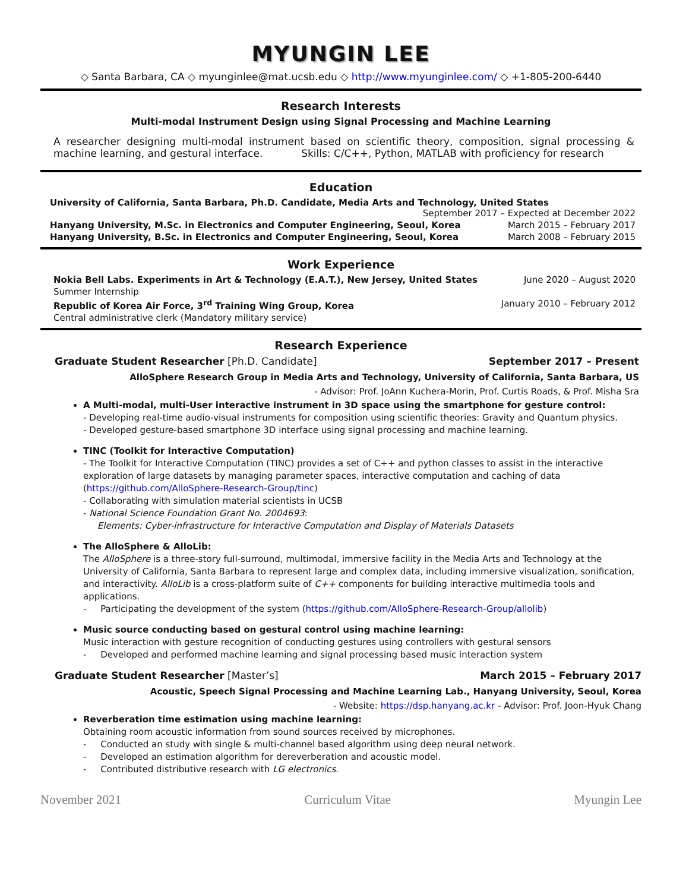MYUNGIN LEE
◇ Santa Barbara, CA ◇ myunginlee@mat.ucsb.edu ◇ http://www.myunginlee.com/ ◇ +1-805-200-6440
Research Interests
Multi-modal Instrument Design using Signal Processing and Machine Learning
A researcher designing multi-modal instrument based on scientific theory, composition, signal processing & machine learning, and gestural interface. Skills: C/C++, Python, MATLAB with proficiency for research
Education
University of California, Santa Barbara, Ph.D. Candidate, Media Arts and Technology, United States
September 2017 – Expected at December 2022
Hanyang University, M.Sc. in Electronics and Computer Engineering, Seoul, Korea March 2015 – February 2017
Hanyang University, B.Sc. in Electronics and Computer Engineering, Seoul, Korea March 2008 – February 2015
Work Experience
Nokia Bell Labs. Experiments in Art & Technology (E.A.T.), New Jersey, United States June 2020 – August 2020
Summer Internship
Republic of Korea Air Force, 3<sup>rd</sup> Training Wing Group, Korea January 2010 – February 2012
Central administrative clerk (Mandatory military service)
Research Experience
Graduate Student Researcher [Ph.D. Candidate] September 2017 – Present
AlloSphere Research Group in Media Arts and Technology, University of California, Santa Barbara, US
- Advisor: Prof. JoAnn Kuchera-Morin, Prof. Curtis Roads, & Prof. Misha Sra
A Multi-modal, multi-User interactive instrument in 3D space using the smartphone for gesture control:
- Developing real-time audio-visual instruments for composition using scientific theories: Gravity and Quantum physics.
- Developed gesture-based smartphone 3D interface using signal processing and machine learning.
TINC (Toolkit for Interactive Computation)
- The Toolkit for Interactive Computation (TINC) provides a set of C++ and python classes to assist in the interactive exploration of large datasets by managing parameter spaces, interactive computation and caching of data (https://github.com/AlloSphere-Research-Group/tinc)
- Collaborating with simulation material scientists in UCSB
- National Science Foundation Grant No. 2004693:
Elements: Cyber-infrastructure for Interactive Computation and Display of Materials Datasets
The AlloSphere & AlloLib:
The AlloSphere is a three-story full-surround, multimodal, immersive facility in the Media Arts and Technology at the University of California, Santa Barbara to represent large and complex data, including immersive visualization, sonification, and interactivity. AlloLib is a cross-platform suite of C++ components for building interactive multimedia tools and applications.
- Participating the development of the system (https://github.com/AlloSphere-Research-Group/allolib)
Music source conducting based on gestural control using machine learning:
Music interaction with gesture recognition of conducting gestures using controllers with gestural sensors
- Developed and performed machine learning and signal processing based music interaction system
Graduate Student Researcher [Master’s] March 2015 – February 2017
Acoustic, Speech Signal Processing and Machine Learning Lab., Hanyang University, Seoul, Korea
- Website: https://dsp.hanyang.ac.kr - Advisor: Prof. Joon-Hyuk Chang
Reverberation time estimation using machine learning:
Obtaining room acoustic information from sound sources received by microphones.
- Conducted an study with single & multi-channel based algorithm using deep neural network.
- Developed an estimation algorithm for dereverberation and acoustic model.
- Contributed distributive research with LG electronics.
November 2021 Curriculum Vitae Myungin Lee